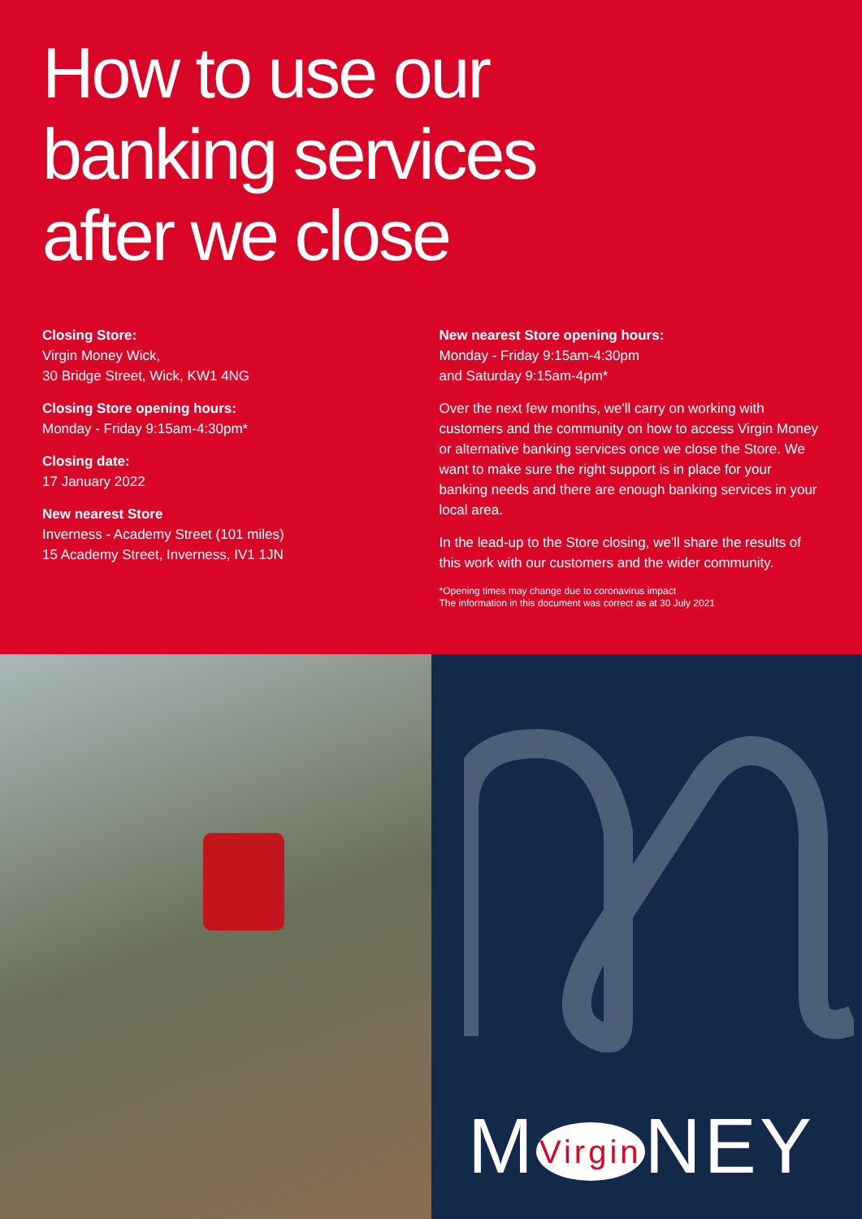How to use our
banking services
after we close
Closing Store:
Virgin Money Wick,
30 Bridge Street, Wick, KW1 4NG
Closing Store opening hours:
Monday - Friday 9:15am-4:30pm*
Closing date:
17 January 2022
New nearest Store
Inverness - Academy Street (101 miles)
15 Academy Street, Inverness, IV1 1JN
New nearest Store opening hours:
Monday - Friday 9:15am-4:30pm
and Saturday 9:15am-4pm*
Over the next few months, we'll carry on working with customers and the community on how to access Virgin Money or alternative banking services once we close the Store. We want to make sure the right support is in place for your banking needs and there are enough banking services in your local area.
In the lead-up to the Store closing, we'll share the results of this work with our customers and the wider community.
*Opening times may change due to coronavirus impact
The information in this document was correct as at 30 July 2021
M Virgin NEY